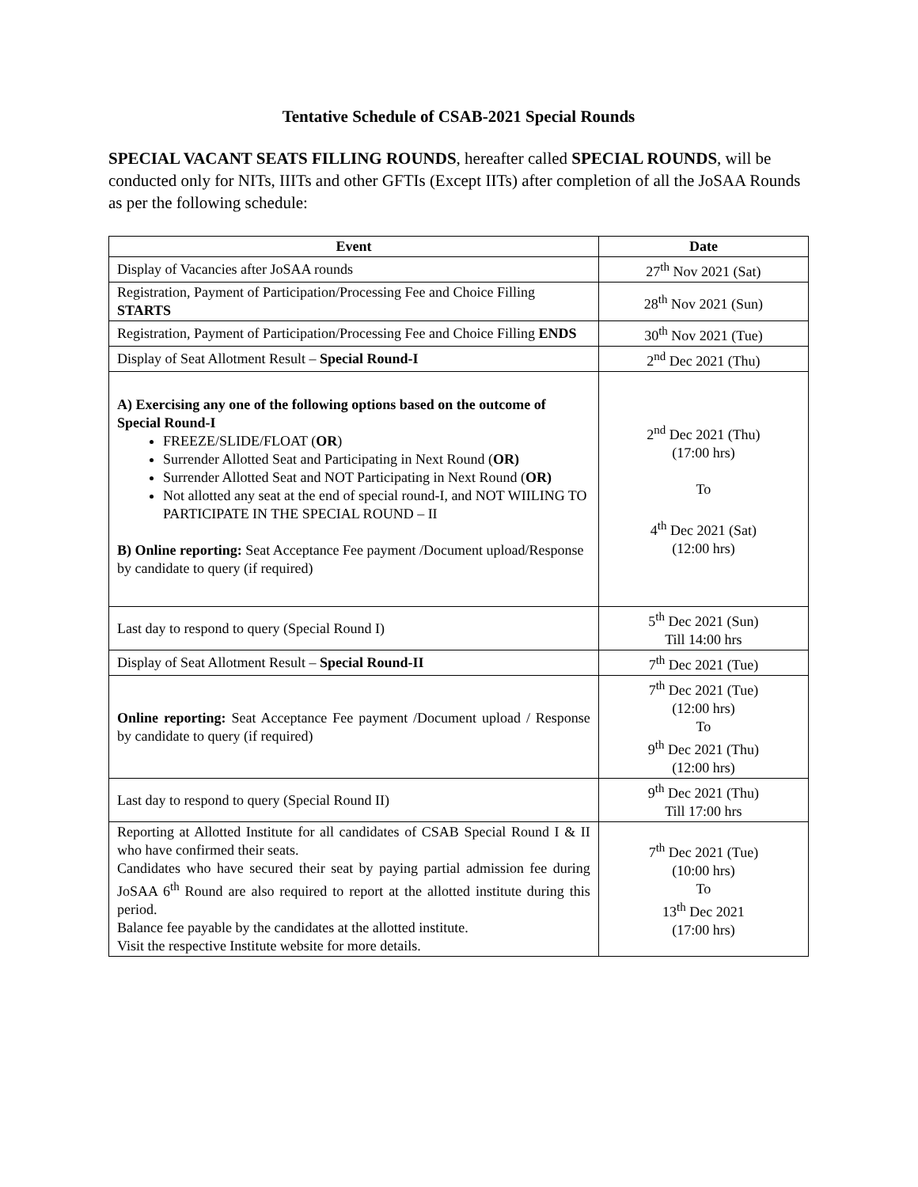Tentative Schedule of CSAB-2021 Special Rounds
SPECIAL VACANT SEATS FILLING ROUNDS, hereafter called SPECIAL ROUNDS, will be conducted only for NITs, IIITs and other GFTIs (Except IITs) after completion of all the JoSAA Rounds as per the following schedule:
| Event | Date |
| --- | --- |
| Display of Vacancies after JoSAA rounds | 27<sup>th</sup> Nov 2021 (Sat) |
| Registration, Payment of Participation/Processing Fee and Choice Filling STARTS | 28<sup>th</sup> Nov 2021 (Sun) |
| Registration, Payment of Participation/Processing Fee and Choice Filling ENDS | 30<sup>th</sup> Nov 2021 (Tue) |
| Display of Seat Allotment Result – Special Round-I | 2<sup>nd</sup> Dec 2021 (Thu) |
| A) Exercising any one of the following options based on the outcome of Special Round-I FREEZE/SLIDE/FLOAT ( OR ) Surrender Allotted Seat and Participating in Next Round ( OR) Surrender Allotted Seat and NOT Participating in Next Round ( OR) Not allotted any seat at the end of special round-I, and NOT WIILING TO PARTICIPATE IN THE SPECIAL ROUND – II B) Online reporting: Seat Acceptance Fee payment /Document upload/Response by candidate to query (if required) | 2<sup>nd</sup> Dec 2021 (Thu) (17:00 hrs) To 4<sup>th</sup> Dec 2021 (Sat) (12:00 hrs) |
| Last day to respond to query (Special Round I) | 5<sup>th</sup> Dec 2021 (Sun) Till 14:00 hrs |
| Display of Seat Allotment Result – Special Round-II | 7<sup>th</sup> Dec 2021 (Tue) |
| Online reporting: Seat Acceptance Fee payment /Document upload / Response by candidate to query (if required) | 7<sup>th</sup> Dec 2021 (Tue) (12:00 hrs) To 9<sup>th</sup> Dec 2021 (Thu) (12:00 hrs) |
| Last day to respond to query (Special Round II) | 9<sup>th</sup> Dec 2021 (Thu) Till 17:00 hrs |
| Reporting at Allotted Institute for all candidates of CSAB Special Round I & II who have confirmed their seats. Candidates who have secured their seat by paying partial admission fee during JoSAA 6<sup>th</sup> Round are also required to report at the allotted institute during this period. Balance fee payable by the candidates at the allotted institute. Visit the respective Institute website for more details. | 7<sup>th</sup> Dec 2021 (Tue) (10:00 hrs) To 13<sup>th</sup> Dec 2021 (17:00 hrs) |